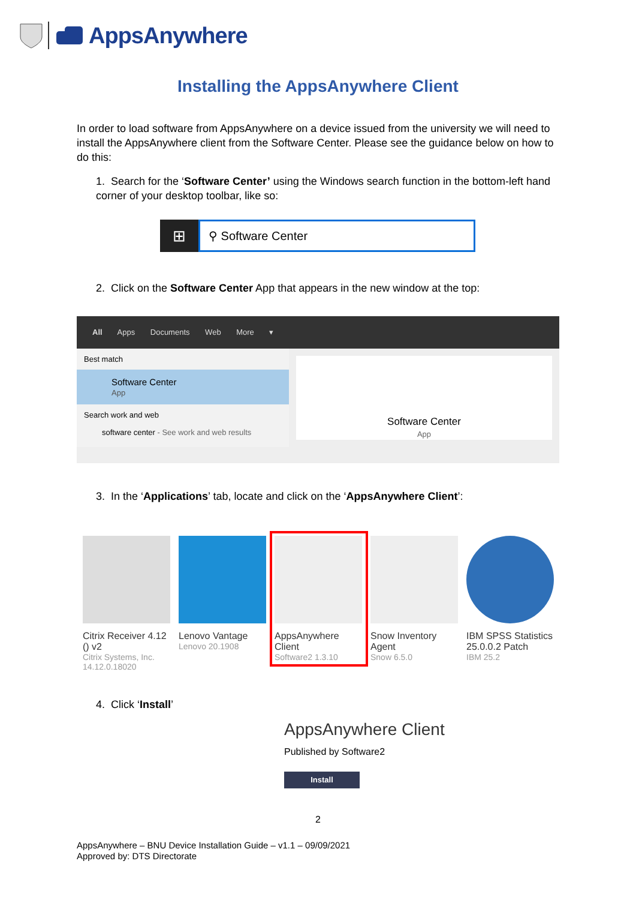AppsAnywhere
Installing the AppsAnywhere Client
In order to load software from AppsAnywhere on a device issued from the university we will need to install the AppsAnywhere client from the Software Center. Please see the guidance below on how to do this:
1. Search for the ‘Software Center’ using the Windows search function in the bottom-left hand corner of your desktop toolbar, like so:
⊞
⚲ Software Center
2. Click on the Software Center App that appears in the new window at the top:
All Apps Documents Web More ▾
Best match
Software Center
App
Search work and web
software center - See work and web results
Software Center
App
3. In the ‘Applications’ tab, locate and click on the ‘AppsAnywhere Client’:
Citrix Receiver 4.12 () v2 Citrix Systems, Inc. 14.12.0.18020
Lenovo Vantage Lenovo 20.1908
AppsAnywhere Client Software2 1.3.10
Snow Inventory Agent Snow 6.5.0
IBM SPSS Statistics 25.0.0.2 Patch IBM 25.2
4. Click ‘Install’
AppsAnywhere Client
Published by Software2
Install
2
AppsAnywhere – BNU Device Installation Guide – v1.1 – 09/09/2021
Approved by: DTS Directorate